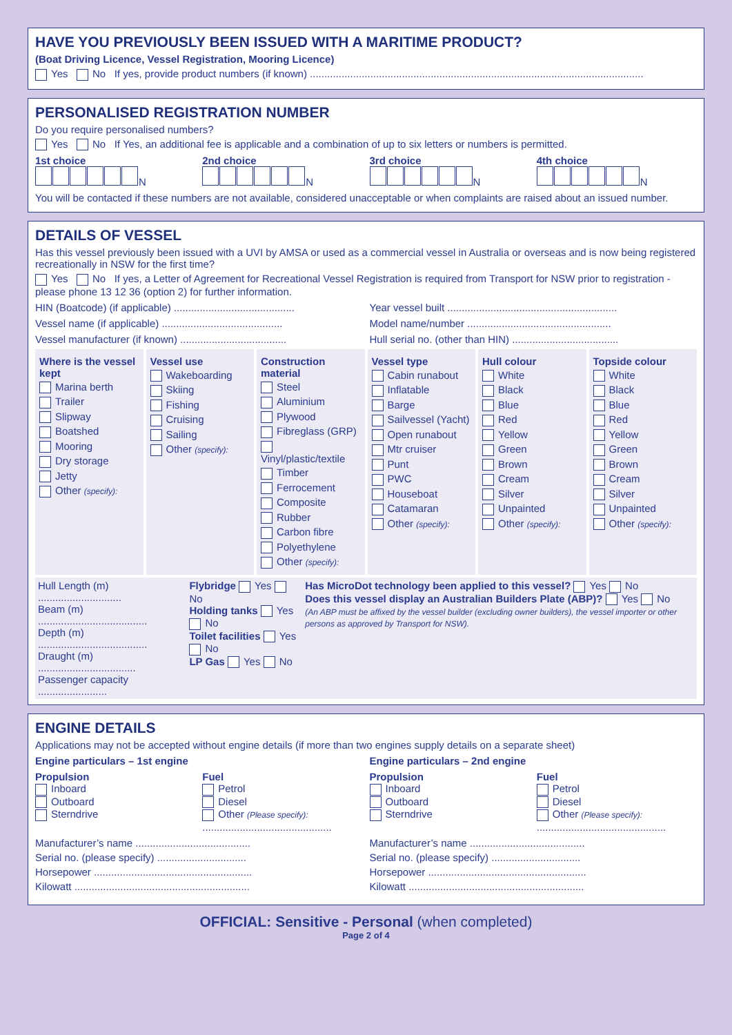HAVE YOU PREVIOUSLY BEEN ISSUED WITH A MARITIME PRODUCT?
(Boat Driving Licence, Vessel Registration, Mooring Licence)
Yes No If yes, provide product numbers (if known) ....................................................................................................................
PERSONALISED REGISTRATION NUMBER
Do you require personalised numbers?
Yes No If Yes, an additional fee is applicable and a combination of up to six letters or numbers is permitted.
1st choice
N
2nd choice
N
3rd choice
N
4th choice
N
You will be contacted if these numbers are not available, considered unacceptable or when complaints are raised about an issued number.
DETAILS OF VESSEL
Has this vessel previously been issued with a UVI by AMSA or used as a commercial vessel in Australia or overseas and is now being registered recreationally in NSW for the first time?
Yes No If yes, a Letter of Agreement for Recreational Vessel Registration is required from Transport for NSW prior to registration - please phone 13 12 36 (option 2) for further information.
HIN (Boatcode) (if applicable) ..........................................
Year vessel built ...........................................................
Vessel name (if applicable) ..........................................
Model name/number ..................................................
Vessel manufacturer (if known) .....................................
Hull serial no. (other than HIN) .....................................
Where is the vessel kept
Marina berth
Trailer
Slipway
Boatshed
Mooring
Dry storage
Jetty
Other (specify):
Vessel use
Wakeboarding
Skiing
Fishing
Cruising
Sailing
Other (specify):
Construction material
Steel
Aluminium
Plywood
Fibreglass (GRP)
Vinyl/plastic/textile
Timber
Ferrocement
Composite
Rubber
Carbon fibre
Polyethylene
Other (specify):
Vessel type
Cabin runabout
Inflatable
Barge
Sailvessel (Yacht)
Open runabout
Mtr cruiser
Punt
PWC
Houseboat
Catamaran
Other (specify):
Hull colour
White
Black
Blue
Red
Yellow
Green
Brown
Cream
Silver
Unpainted
Other (specify):
Topside colour
White
Black
Blue
Red
Yellow
Green
Brown
Cream
Silver
Unpainted
Other (specify):
| Hull Length (m) ............................. Beam (m) ...................................... Depth (m) ...................................... Draught (m) .................................. Passenger capacity ........................ | Flybridge Yes No Holding tanks Yes No Toilet facilities Yes No LP Gas Yes No | Has MicroDot technology been applied to this vessel? Yes No Does this vessel display an Australian Builders Plate (ABP)? Yes No (An ABP must be affixed by the vessel builder (excluding owner builders), the vessel importer or other persons as approved by Transport for NSW). |
ENGINE DETAILS
Applications may not be accepted without engine details (if more than two engines supply details on a separate sheet)
Engine particulars – 1st engine
Propulsion
Inboard
Outboard
Sterndrive
Fuel
Petrol
Diesel
Other (Please specify):
.............................................
Manufacturer’s name ........................................
Serial no. (please specify) ...............................
Horsepower .......................................................
Kilowatt .............................................................
Engine particulars – 2nd engine
Propulsion
Inboard
Outboard
Sterndrive
Fuel
Petrol
Diesel
Other (Please specify):
.............................................
Manufacturer’s name ........................................
Serial no. (please specify) ...............................
Horsepower .......................................................
Kilowatt .............................................................
OFFICIAL: Sensitive - Personal (when completed)
Page 2 of 4